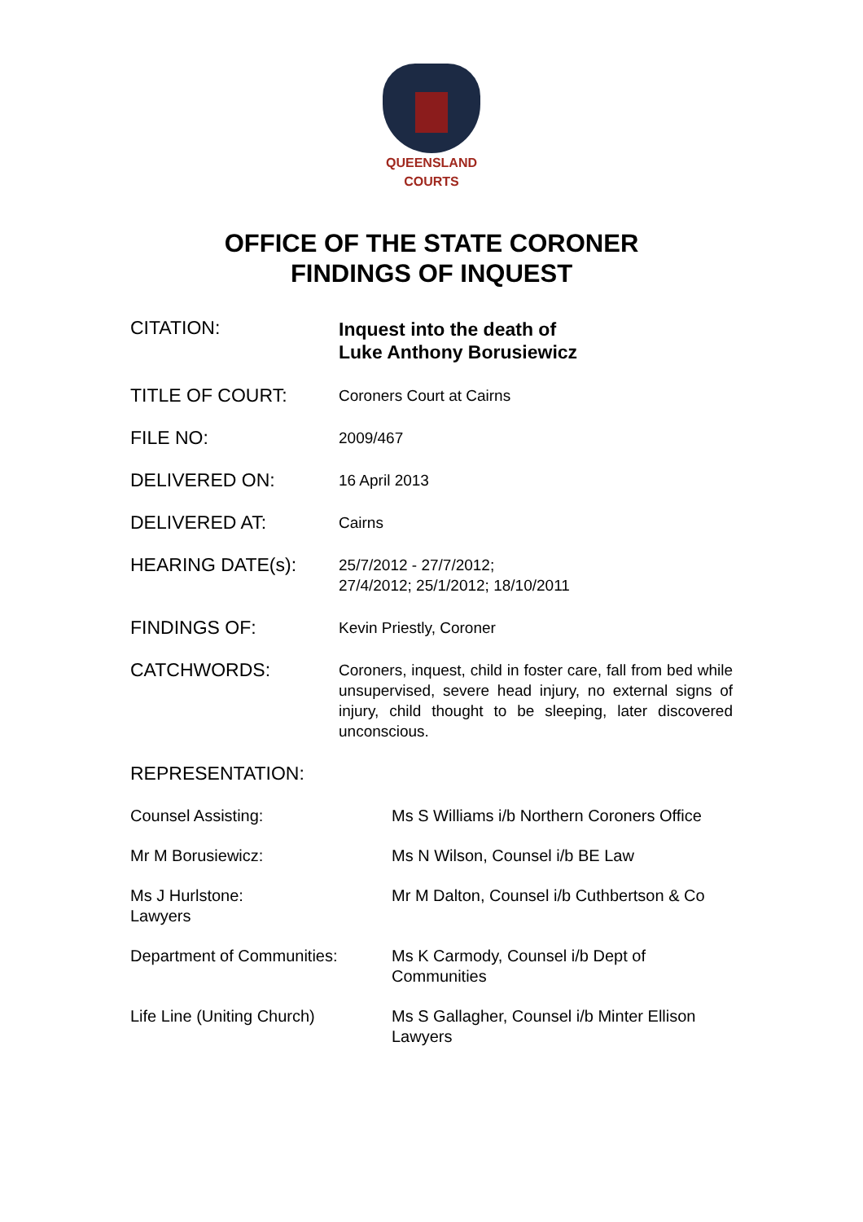QUEENSLAND
COURTS
OFFICE OF THE STATE CORONER
FINDINGS OF INQUEST
| CITATION: | Inquest into the death of Luke Anthony Borusiewicz |
| TITLE OF COURT: | Coroners Court at Cairns |
| FILE NO: | 2009/467 |
| DELIVERED ON: | 16 April 2013 |
| DELIVERED AT: | Cairns |
| HEARING DATE(s): | 25/7/2012 - 27/7/2012; 27/4/2012; 25/1/2012; 18/10/2011 |
| FINDINGS OF: | Kevin Priestly, Coroner |
| CATCHWORDS: | Coroners, inquest, child in foster care, fall from bed while unsupervised, severe head injury, no external signs of injury, child thought to be sleeping, later discovered unconscious. |
| REPRESENTATION: | |
| Counsel Assisting: | Ms S Williams i/b Northern Coroners Office |
| Mr M Borusiewicz: | Ms N Wilson, Counsel i/b BE Law |
| Ms J Hurlstone: Lawyers | Mr M Dalton, Counsel i/b Cuthbertson & Co |
| Department of Communities: | Ms K Carmody, Counsel i/b Dept of Communities |
| Life Line (Uniting Church) | Ms S Gallagher, Counsel i/b Minter Ellison Lawyers |